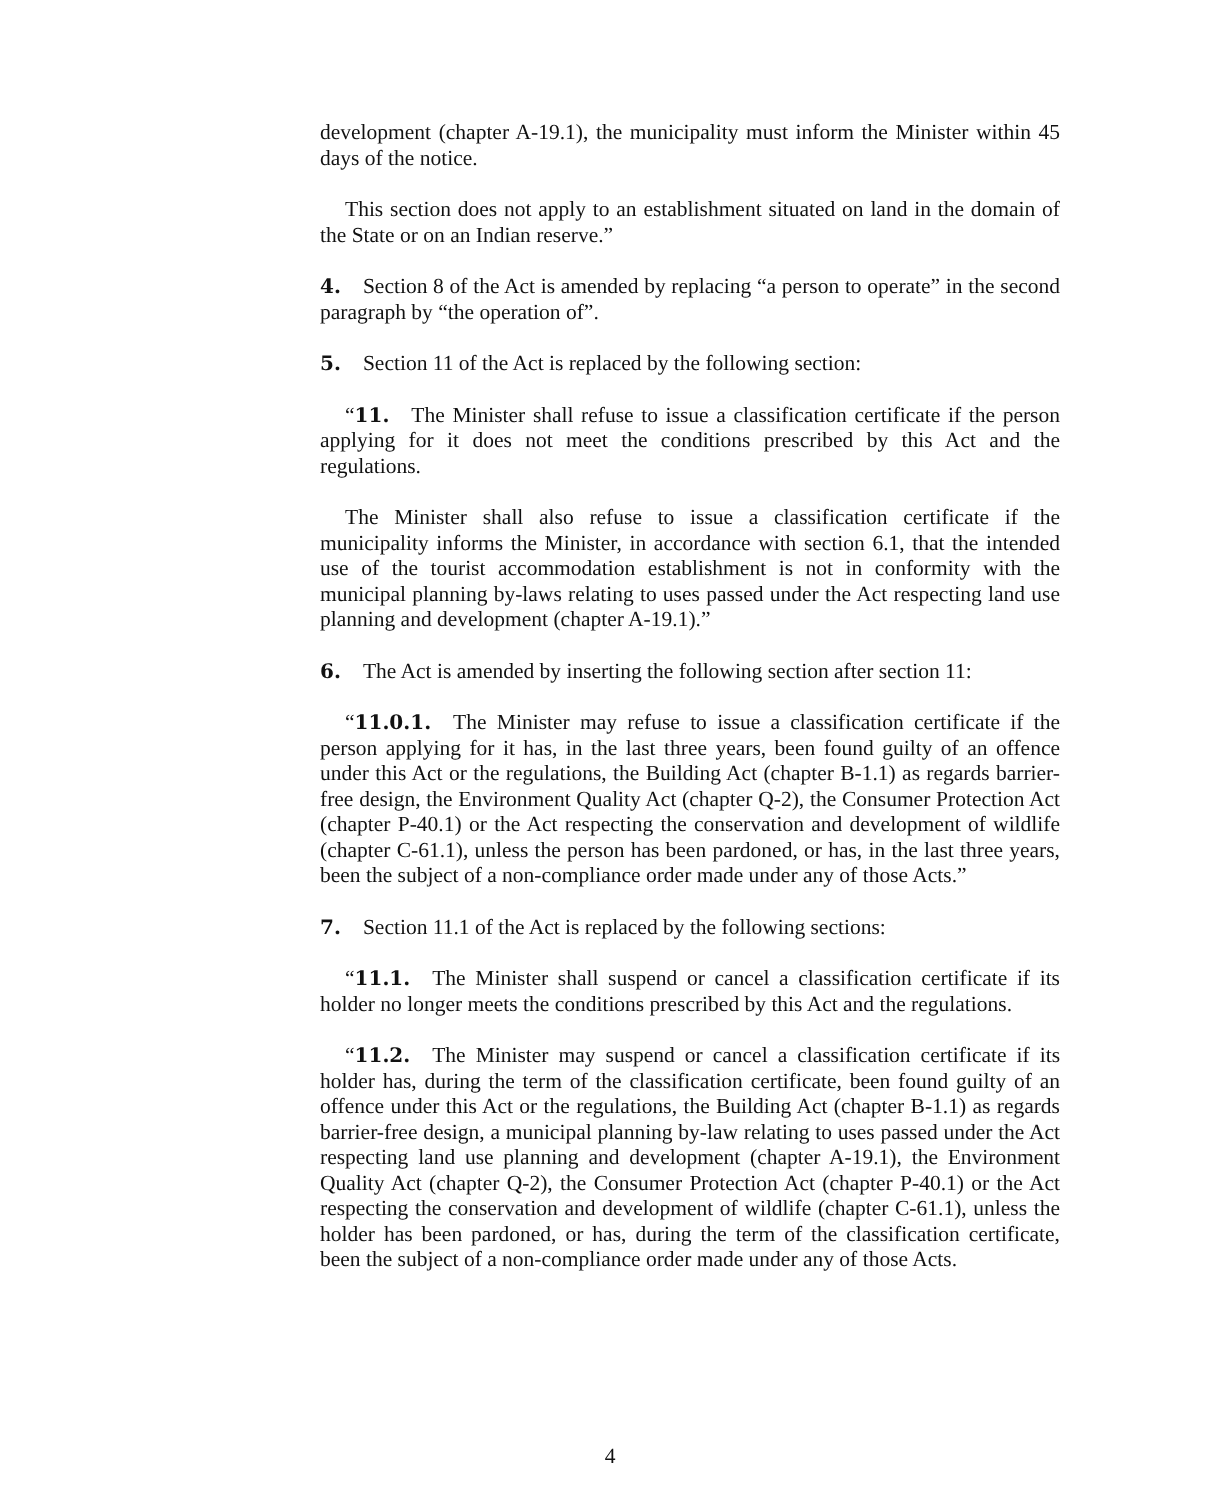development (chapter A-19.1), the municipality must inform the Minister within 45 days of the notice.
This section does not apply to an establishment situated on land in the domain of the State or on an Indian reserve.”
4. Section 8 of the Act is amended by replacing “a person to operate” in the second paragraph by “the operation of”.
5. Section 11 of the Act is replaced by the following section:
“11. The Minister shall refuse to issue a classification certificate if the person applying for it does not meet the conditions prescribed by this Act and the regulations.
The Minister shall also refuse to issue a classification certificate if the municipality informs the Minister, in accordance with section 6.1, that the intended use of the tourist accommodation establishment is not in conformity with the municipal planning by-laws relating to uses passed under the Act respecting land use planning and development (chapter A-19.1).”
6. The Act is amended by inserting the following section after section 11:
“11.0.1. The Minister may refuse to issue a classification certificate if the person applying for it has, in the last three years, been found guilty of an offence under this Act or the regulations, the Building Act (chapter B-1.1) as regards barrier-free design, the Environment Quality Act (chapter Q-2), the Consumer Protection Act (chapter P-40.1) or the Act respecting the conservation and development of wildlife (chapter C-61.1), unless the person has been pardoned, or has, in the last three years, been the subject of a non-compliance order made under any of those Acts.”
7. Section 11.1 of the Act is replaced by the following sections:
“11.1. The Minister shall suspend or cancel a classification certificate if its holder no longer meets the conditions prescribed by this Act and the regulations.
“11.2. The Minister may suspend or cancel a classification certificate if its holder has, during the term of the classification certificate, been found guilty of an offence under this Act or the regulations, the Building Act (chapter B-1.1) as regards barrier-free design, a municipal planning by-law relating to uses passed under the Act respecting land use planning and development (chapter A-19.1), the Environment Quality Act (chapter Q-2), the Consumer Protection Act (chapter P-40.1) or the Act respecting the conservation and development of wildlife (chapter C-61.1), unless the holder has been pardoned, or has, during the term of the classification certificate, been the subject of a non-compliance order made under any of those Acts.
4